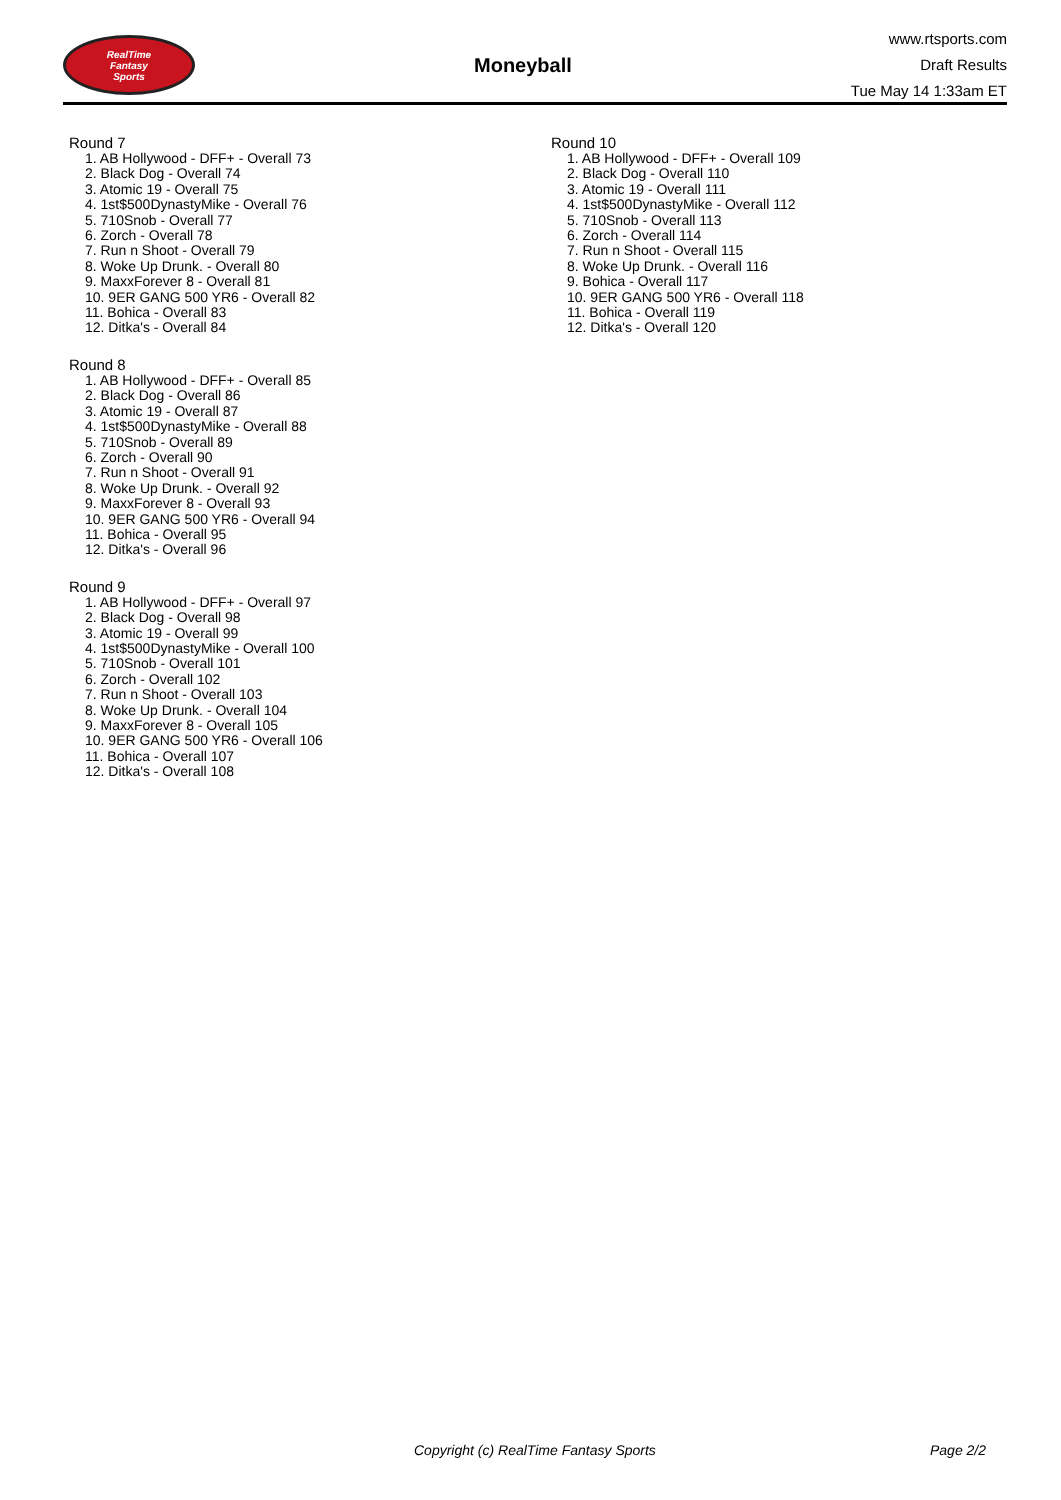RealTime
Fantasy
Sports
Moneyball
www.rtsports.com
Draft Results
Tue May 14 1:33am ET
Round 7
1. AB Hollywood - DFF+ - Overall 73
2. Black Dog - Overall 74
3. Atomic 19 - Overall 75
4. 1st$500DynastyMike - Overall 76
5. 710Snob - Overall 77
6. Zorch - Overall 78
7. Run n Shoot - Overall 79
8. Woke Up Drunk. - Overall 80
9. MaxxForever 8 - Overall 81
10. 9ER GANG 500 YR6 - Overall 82
11. Bohica - Overall 83
12. Ditka's - Overall 84
Round 8
1. AB Hollywood - DFF+ - Overall 85
2. Black Dog - Overall 86
3. Atomic 19 - Overall 87
4. 1st$500DynastyMike - Overall 88
5. 710Snob - Overall 89
6. Zorch - Overall 90
7. Run n Shoot - Overall 91
8. Woke Up Drunk. - Overall 92
9. MaxxForever 8 - Overall 93
10. 9ER GANG 500 YR6 - Overall 94
11. Bohica - Overall 95
12. Ditka's - Overall 96
Round 9
1. AB Hollywood - DFF+ - Overall 97
2. Black Dog - Overall 98
3. Atomic 19 - Overall 99
4. 1st$500DynastyMike - Overall 100
5. 710Snob - Overall 101
6. Zorch - Overall 102
7. Run n Shoot - Overall 103
8. Woke Up Drunk. - Overall 104
9. MaxxForever 8 - Overall 105
10. 9ER GANG 500 YR6 - Overall 106
11. Bohica - Overall 107
12. Ditka's - Overall 108
Round 10
1. AB Hollywood - DFF+ - Overall 109
2. Black Dog - Overall 110
3. Atomic 19 - Overall 111
4. 1st$500DynastyMike - Overall 112
5. 710Snob - Overall 113
6. Zorch - Overall 114
7. Run n Shoot - Overall 115
8. Woke Up Drunk. - Overall 116
9. Bohica - Overall 117
10. 9ER GANG 500 YR6 - Overall 118
11. Bohica - Overall 119
12. Ditka's - Overall 120
Copyright (c) RealTime Fantasy Sports Page 2/2